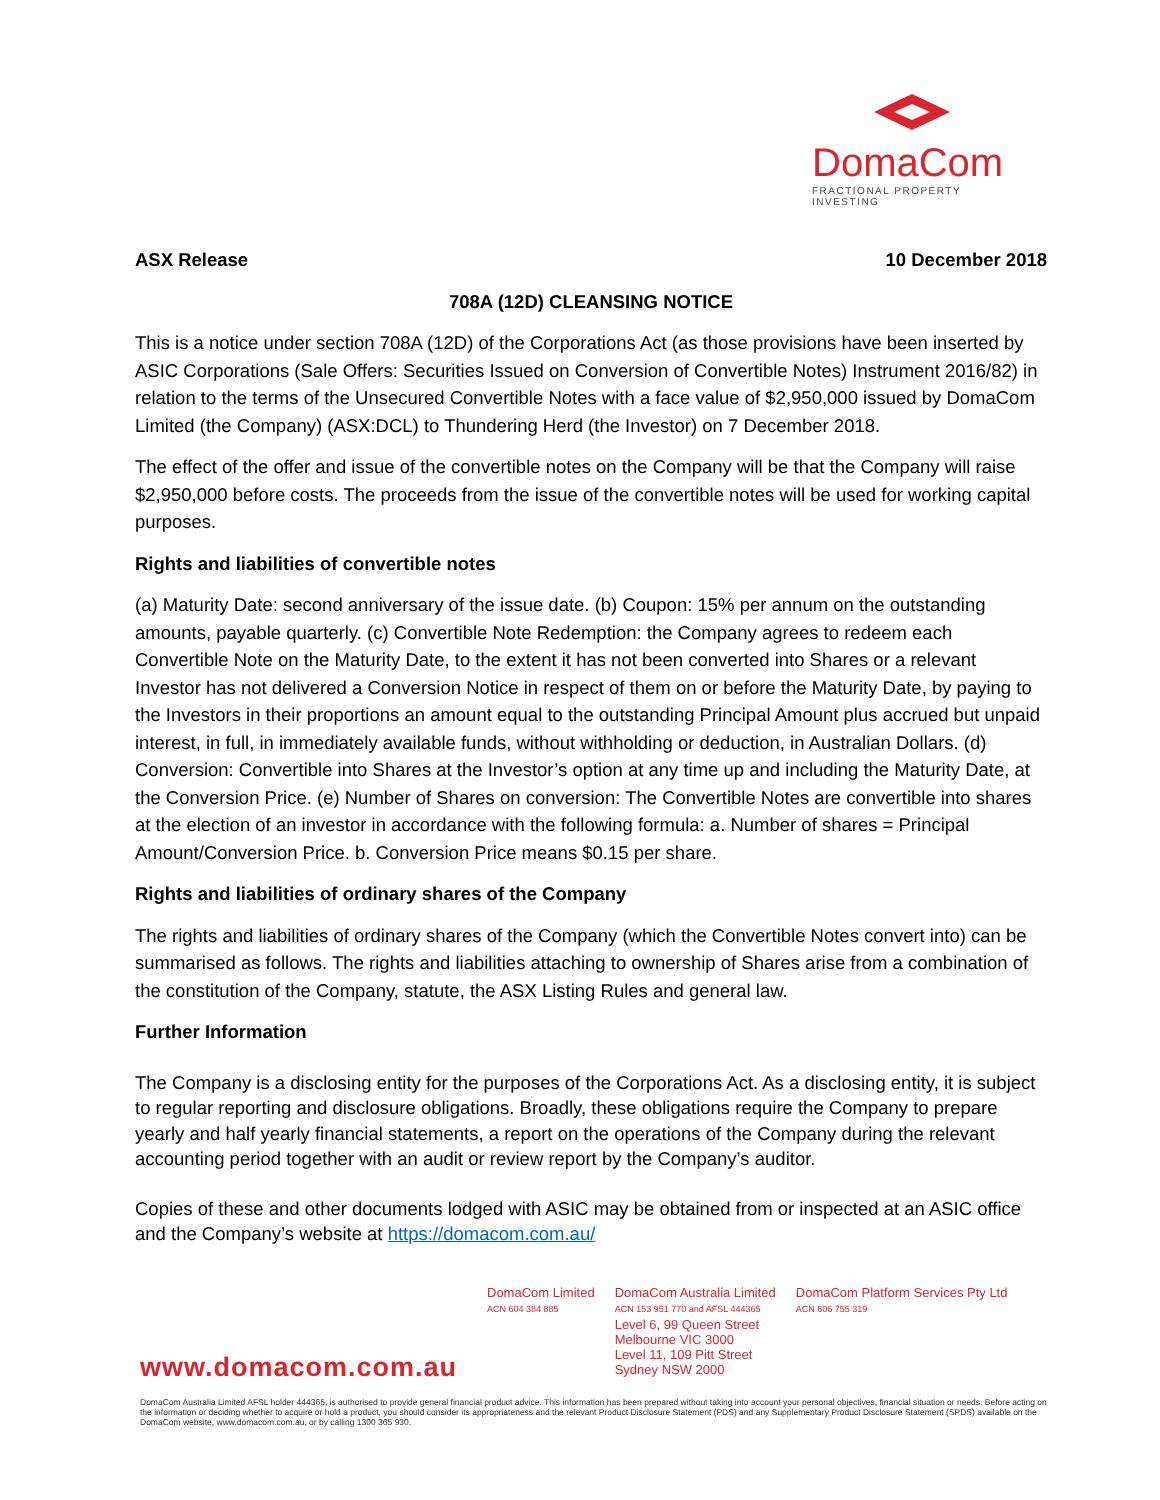DomaCom
FRACTIONAL PROPERTY INVESTING
ASX Release 10 December 2018
708A (12D) CLEANSING NOTICE
This is a notice under section 708A (12D) of the Corporations Act (as those provisions have been inserted by ASIC Corporations (Sale Offers: Securities Issued on Conversion of Convertible Notes) Instrument 2016/82) in relation to the terms of the Unsecured Convertible Notes with a face value of $2,950,000 issued by DomaCom Limited (the Company) (ASX:DCL) to Thundering Herd (the Investor) on 7 December 2018.
The effect of the offer and issue of the convertible notes on the Company will be that the Company will raise $2,950,000 before costs. The proceeds from the issue of the convertible notes will be used for working capital purposes.
Rights and liabilities of convertible notes
(a) Maturity Date: second anniversary of the issue date. (b) Coupon: 15% per annum on the outstanding amounts, payable quarterly. (c) Convertible Note Redemption: the Company agrees to redeem each Convertible Note on the Maturity Date, to the extent it has not been converted into Shares or a relevant Investor has not delivered a Conversion Notice in respect of them on or before the Maturity Date, by paying to the Investors in their proportions an amount equal to the outstanding Principal Amount plus accrued but unpaid interest, in full, in immediately available funds, without withholding or deduction, in Australian Dollars. (d) Conversion: Convertible into Shares at the Investor’s option at any time up and including the Maturity Date, at the Conversion Price. (e) Number of Shares on conversion: The Convertible Notes are convertible into shares at the election of an investor in accordance with the following formula: a. Number of shares = Principal Amount/Conversion Price. b. Conversion Price means $0.15 per share.
Rights and liabilities of ordinary shares of the Company
The rights and liabilities of ordinary shares of the Company (which the Convertible Notes convert into) can be summarised as follows. The rights and liabilities attaching to ownership of Shares arise from a combination of the constitution of the Company, statute, the ASX Listing Rules and general law.
Further Information
The Company is a disclosing entity for the purposes of the Corporations Act. As a disclosing entity, it is subject to regular reporting and disclosure obligations. Broadly, these obligations require the Company to prepare yearly and half yearly financial statements, a report on the operations of the Company during the relevant accounting period together with an audit or review report by the Company’s auditor.
Copies of these and other documents lodged with ASIC may be obtained from or inspected at an ASIC office and the Company’s website at https://domacom.com.au/
DomaCom Limited
ACN 604 384 885
DomaCom Australia Limited
ACN 153 951 770 and AFSL 444365
Level 6, 99 Queen Street
Melbourne VIC 3000
Level 11, 109 Pitt Street
Sydney NSW 2000
DomaCom Platform Services Pty Ltd
ACN 606 755 319
www.domacom.com.au
DomaCom Australia Limited AFSL holder 444365, is authorised to provide general financial product advice. This information has been prepared without taking into account your personal objectives, financial situation or needs. Before acting on the information or deciding whether to acquire or hold a product, you should consider its appropriateness and the relevant Product Disclosure Statement (PDS) and any Supplementary Product Disclosure Statement (SPDS) available on the DomaCom website, www.domacom.com.au, or by calling 1300 365 930.